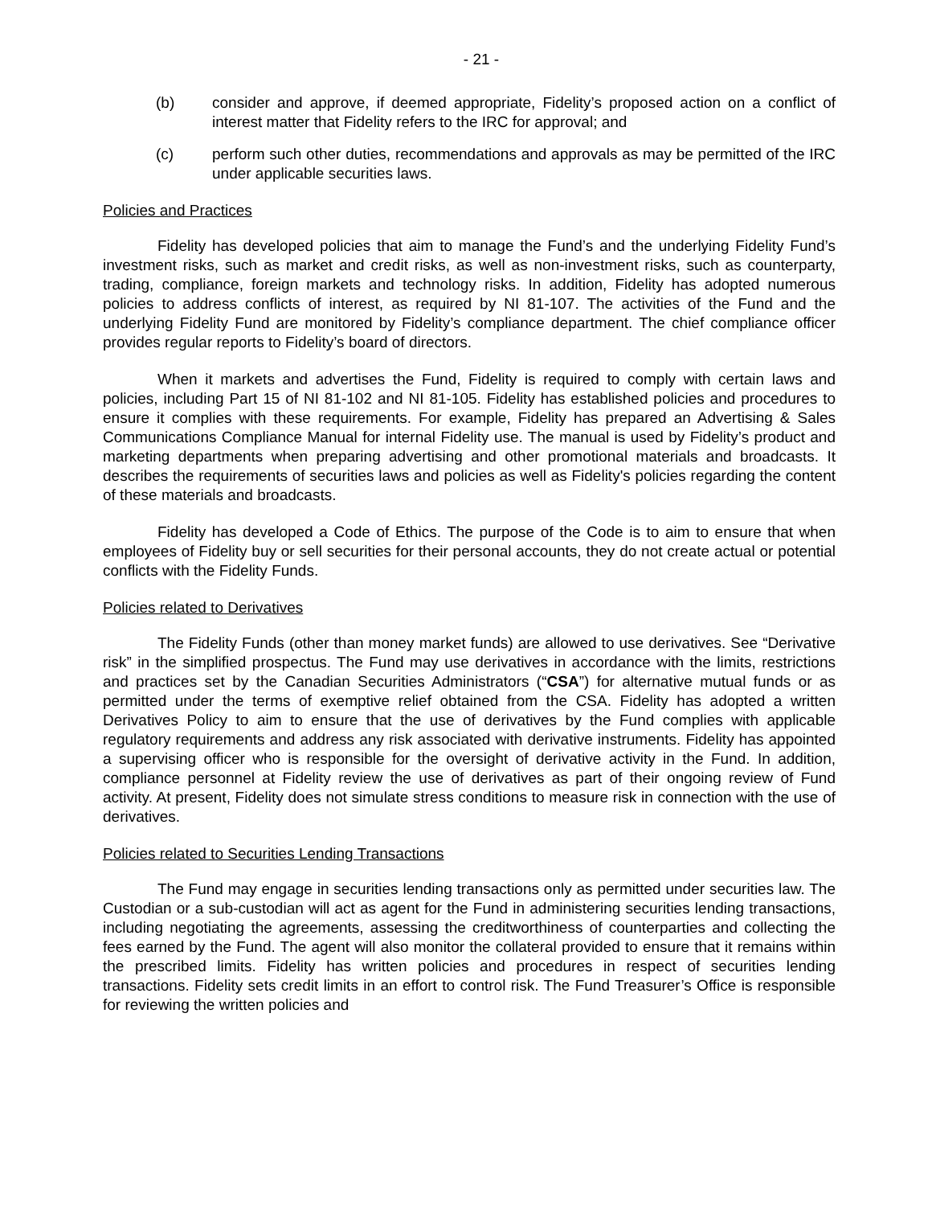- 21 -
(b) consider and approve, if deemed appropriate, Fidelity’s proposed action on a conflict of interest matter that Fidelity refers to the IRC for approval; and
(c) perform such other duties, recommendations and approvals as may be permitted of the IRC under applicable securities laws.
Policies and Practices
Fidelity has developed policies that aim to manage the Fund’s and the underlying Fidelity Fund’s investment risks, such as market and credit risks, as well as non-investment risks, such as counterparty, trading, compliance, foreign markets and technology risks. In addition, Fidelity has adopted numerous policies to address conflicts of interest, as required by NI 81-107. The activities of the Fund and the underlying Fidelity Fund are monitored by Fidelity’s compliance department. The chief compliance officer provides regular reports to Fidelity’s board of directors.
When it markets and advertises the Fund, Fidelity is required to comply with certain laws and policies, including Part 15 of NI 81-102 and NI 81-105. Fidelity has established policies and procedures to ensure it complies with these requirements. For example, Fidelity has prepared an Advertising & Sales Communications Compliance Manual for internal Fidelity use. The manual is used by Fidelity’s product and marketing departments when preparing advertising and other promotional materials and broadcasts. It describes the requirements of securities laws and policies as well as Fidelity's policies regarding the content of these materials and broadcasts.
Fidelity has developed a Code of Ethics. The purpose of the Code is to aim to ensure that when employees of Fidelity buy or sell securities for their personal accounts, they do not create actual or potential conflicts with the Fidelity Funds.
Policies related to Derivatives
The Fidelity Funds (other than money market funds) are allowed to use derivatives. See “Derivative risk” in the simplified prospectus. The Fund may use derivatives in accordance with the limits, restrictions and practices set by the Canadian Securities Administrators (“CSA”) for alternative mutual funds or as permitted under the terms of exemptive relief obtained from the CSA. Fidelity has adopted a written Derivatives Policy to aim to ensure that the use of derivatives by the Fund complies with applicable regulatory requirements and address any risk associated with derivative instruments. Fidelity has appointed a supervising officer who is responsible for the oversight of derivative activity in the Fund. In addition, compliance personnel at Fidelity review the use of derivatives as part of their ongoing review of Fund activity. At present, Fidelity does not simulate stress conditions to measure risk in connection with the use of derivatives.
Policies related to Securities Lending Transactions
The Fund may engage in securities lending transactions only as permitted under securities law. The Custodian or a sub-custodian will act as agent for the Fund in administering securities lending transactions, including negotiating the agreements, assessing the creditworthiness of counterparties and collecting the fees earned by the Fund. The agent will also monitor the collateral provided to ensure that it remains within the prescribed limits. Fidelity has written policies and procedures in respect of securities lending transactions. Fidelity sets credit limits in an effort to control risk. The Fund Treasurer’s Office is responsible for reviewing the written policies and